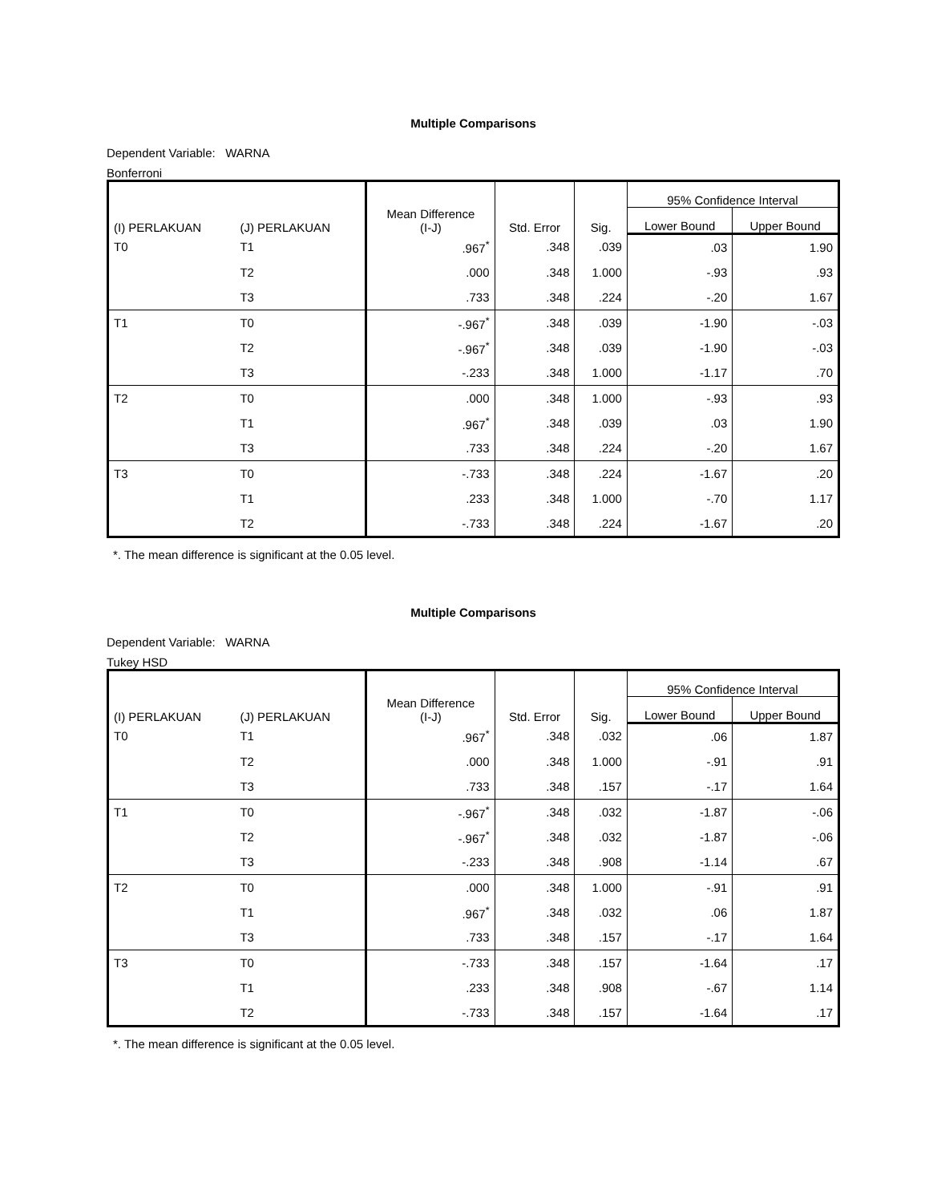Multiple Comparisons
Dependent Variable: WARNA
Bonferroni
| (I) PERLAKUAN | (J) PERLAKUAN | Mean Difference (I-J) | Std. Error | Sig. | 95% Confidence Interval | |
| --- | --- | --- | --- | --- | --- | --- |
| | | | | | Lower Bound | Upper Bound |
| T0 | T1 | .967<sup>*</sup> | .348 | .039 | .03 | 1.90 |
| | T2 | .000 | .348 | 1.000 | -.93 | .93 |
| | T3 | .733 | .348 | .224 | -.20 | 1.67 |
| T1 | T0 | -.967<sup>*</sup> | .348 | .039 | -1.90 | -.03 |
| | T2 | -.967<sup>*</sup> | .348 | .039 | -1.90 | -.03 |
| | T3 | -.233 | .348 | 1.000 | -1.17 | .70 |
| T2 | T0 | .000 | .348 | 1.000 | -.93 | .93 |
| | T1 | .967<sup>*</sup> | .348 | .039 | .03 | 1.90 |
| | T3 | .733 | .348 | .224 | -.20 | 1.67 |
| T3 | T0 | -.733 | .348 | .224 | -1.67 | .20 |
| | T1 | .233 | .348 | 1.000 | -.70 | 1.17 |
| | T2 | -.733 | .348 | .224 | -1.67 | .20 |
*. The mean difference is significant at the 0.05 level.
Multiple Comparisons
Dependent Variable: WARNA
Tukey HSD
| (I) PERLAKUAN | (J) PERLAKUAN | Mean Difference (I-J) | Std. Error | Sig. | 95% Confidence Interval | |
| --- | --- | --- | --- | --- | --- | --- |
| | | | | | Lower Bound | Upper Bound |
| T0 | T1 | .967<sup>*</sup> | .348 | .032 | .06 | 1.87 |
| | T2 | .000 | .348 | 1.000 | -.91 | .91 |
| | T3 | .733 | .348 | .157 | -.17 | 1.64 |
| T1 | T0 | -.967<sup>*</sup> | .348 | .032 | -1.87 | -.06 |
| | T2 | -.967<sup>*</sup> | .348 | .032 | -1.87 | -.06 |
| | T3 | -.233 | .348 | .908 | -1.14 | .67 |
| T2 | T0 | .000 | .348 | 1.000 | -.91 | .91 |
| | T1 | .967<sup>*</sup> | .348 | .032 | .06 | 1.87 |
| | T3 | .733 | .348 | .157 | -.17 | 1.64 |
| T3 | T0 | -.733 | .348 | .157 | -1.64 | .17 |
| | T1 | .233 | .348 | .908 | -.67 | 1.14 |
| | T2 | -.733 | .348 | .157 | -1.64 | .17 |
*. The mean difference is significant at the 0.05 level.